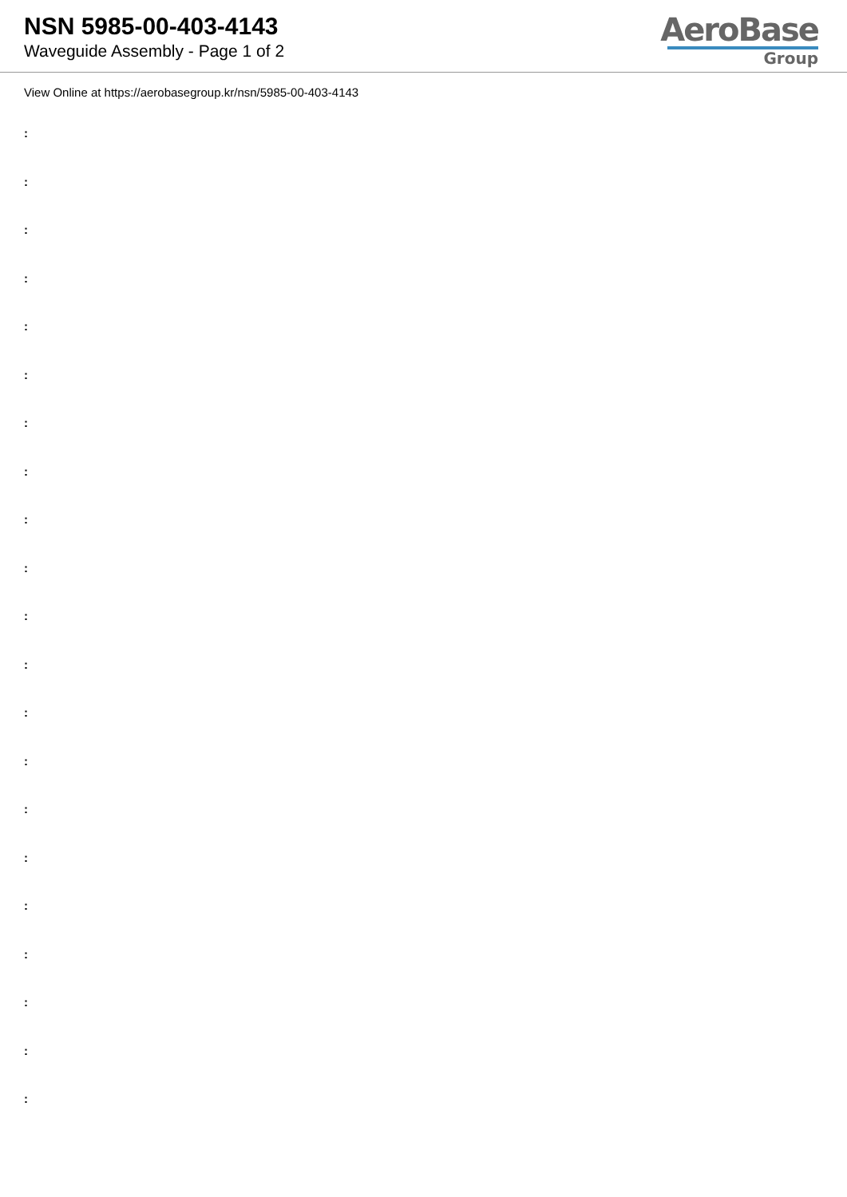NSN 5985-00-403-4143
Waveguide Assembly - Page 1 of 2
AeroBase
Group
View Online at https://aerobasegroup.kr/nsn/5985-00-403-4143
:
:
:
:
:
:
:
:
:
:
:
:
:
:
:
:
:
:
:
:
: